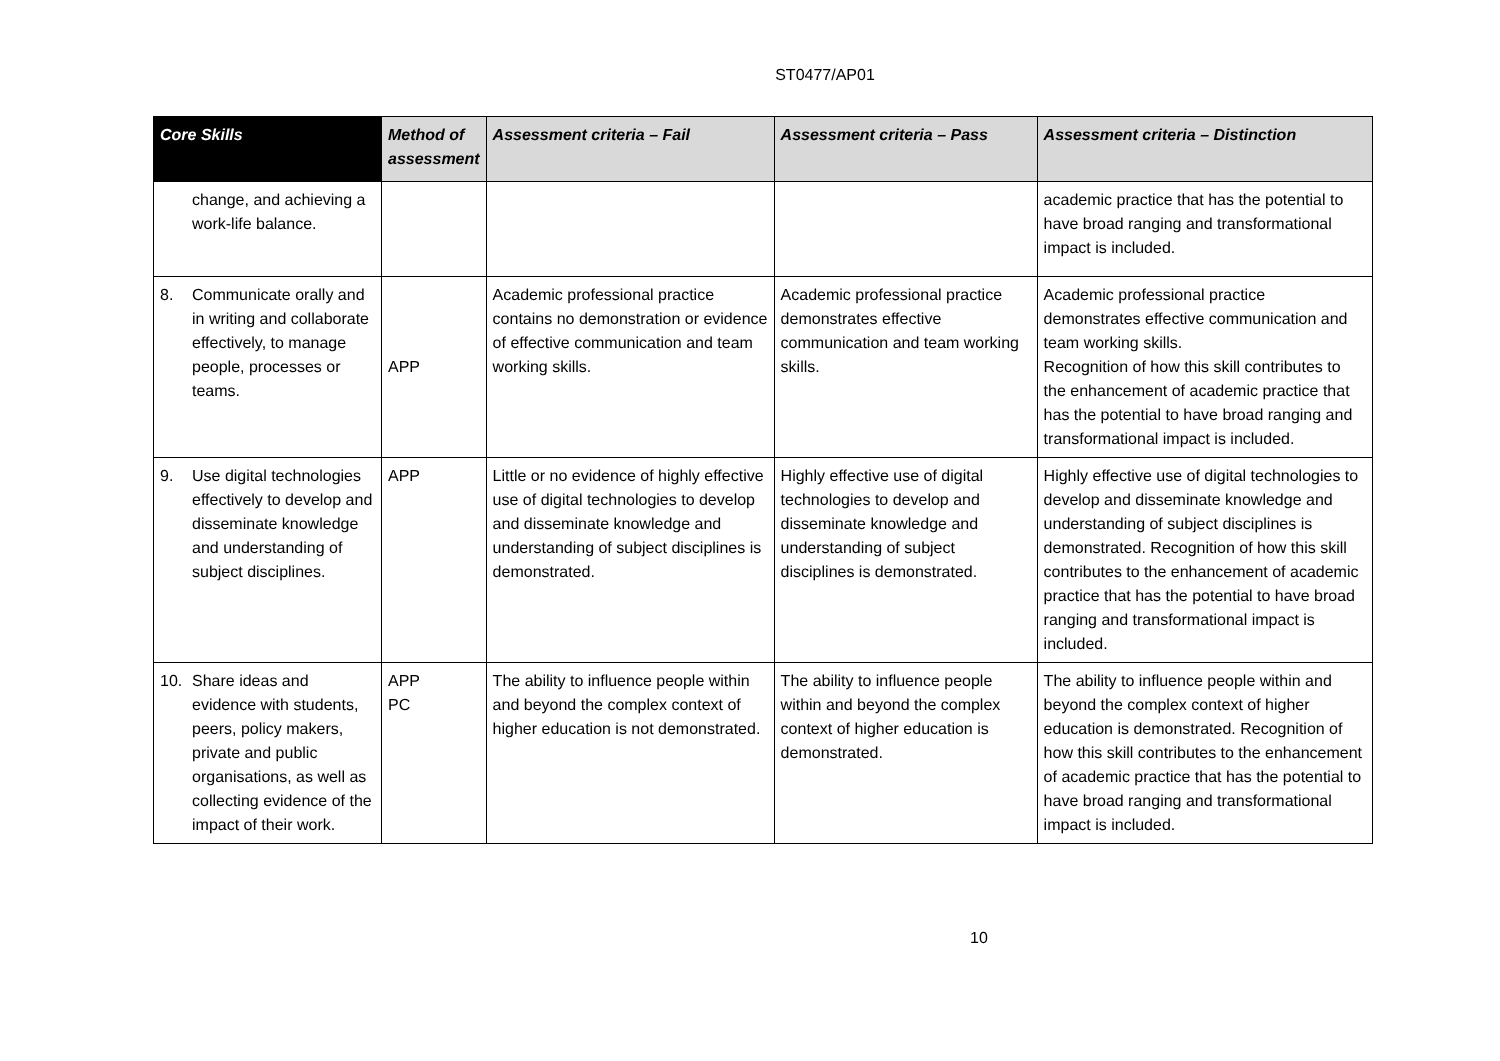ST0477/AP01
| Core Skills | Method of assessment | Assessment criteria – Fail | Assessment criteria – Pass | Assessment criteria – Distinction |
| --- | --- | --- | --- | --- |
| change, and achieving a work-life balance. | | | | academic practice that has the potential to have broad ranging and transformational impact is included. |
| 8. Communicate orally and in writing and collaborate effectively, to manage people, processes or teams. | APP | Academic professional practice contains no demonstration or evidence of effective communication and team working skills. | Academic professional practice demonstrates effective communication and team working skills. | Academic professional practice demonstrates effective communication and team working skills. Recognition of how this skill contributes to the enhancement of academic practice that has the potential to have broad ranging and transformational impact is included. |
| 9. Use digital technologies effectively to develop and disseminate knowledge and understanding of subject disciplines. | APP | Little or no evidence of highly effective use of digital technologies to develop and disseminate knowledge and understanding of subject disciplines is demonstrated. | Highly effective use of digital technologies to develop and disseminate knowledge and understanding of subject disciplines is demonstrated. | Highly effective use of digital technologies to develop and disseminate knowledge and understanding of subject disciplines is demonstrated. Recognition of how this skill contributes to the enhancement of academic practice that has the potential to have broad ranging and transformational impact is included. |
| 10. Share ideas and evidence with students, peers, policy makers, private and public organisations, as well as collecting evidence of the impact of their work. | APP PC | The ability to influence people within and beyond the complex context of higher education is not demonstrated. | The ability to influence people within and beyond the complex context of higher education is demonstrated. | The ability to influence people within and beyond the complex context of higher education is demonstrated. Recognition of how this skill contributes to the enhancement of academic practice that has the potential to have broad ranging and transformational impact is included. |
10